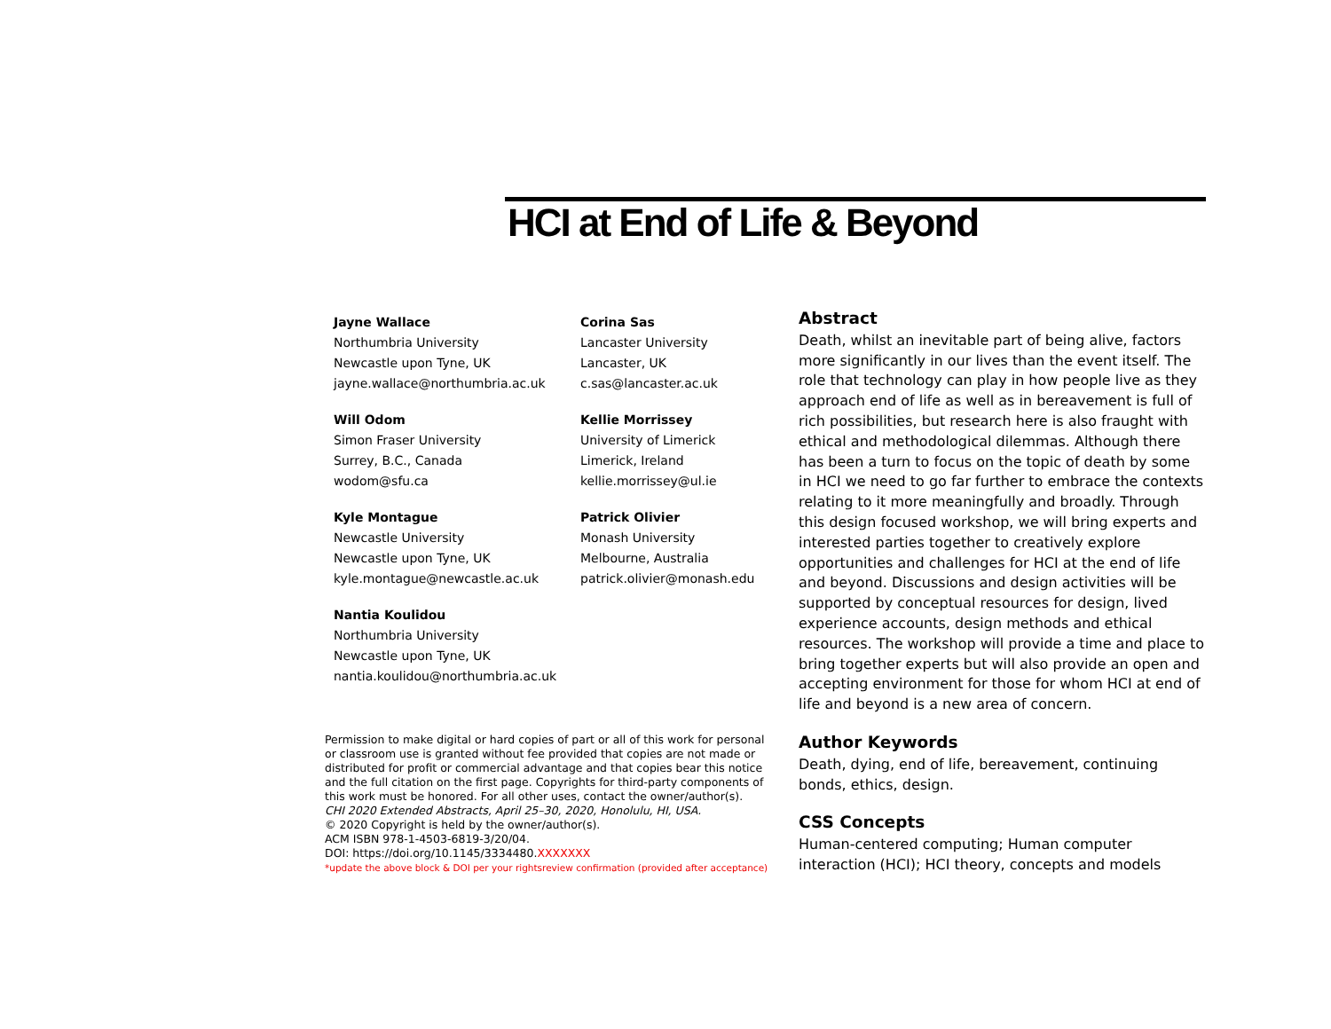HCI at End of Life & Beyond
Jayne Wallace
Northumbria University
Newcastle upon Tyne, UK
jayne.wallace@northumbria.ac.uk
Corina Sas
Lancaster University
Lancaster, UK
c.sas@lancaster.ac.uk
Will Odom
Simon Fraser University
Surrey, B.C., Canada
wodom@sfu.ca
Kellie Morrissey
University of Limerick
Limerick, Ireland
kellie.morrissey@ul.ie
Kyle Montague
Newcastle University
Newcastle upon Tyne, UK
kyle.montague@newcastle.ac.uk
Patrick Olivier
Monash University
Melbourne, Australia
patrick.olivier@monash.edu
Nantia Koulidou
Northumbria University
Newcastle upon Tyne, UK
nantia.koulidou@northumbria.ac.uk
Permission to make digital or hard copies of part or all of this work for personal or classroom use is granted without fee provided that copies are not made or distributed for profit or commercial advantage and that copies bear this notice and the full citation on the first page. Copyrights for third-party components of this work must be honored. For all other uses, contact the owner/author(s).
CHI 2020 Extended Abstracts, April 25–30, 2020, Honolulu, HI, USA.
© 2020 Copyright is held by the owner/author(s).
ACM ISBN 978-1-4503-6819-3/20/04.
DOI: https://doi.org/10.1145/3334480.XXXXXXX
*update the above block & DOI per your rightsreview confirmation (provided after acceptance)
Abstract
Death, whilst an inevitable part of being alive, factors more significantly in our lives than the event itself. The role that technology can play in how people live as they approach end of life as well as in bereavement is full of rich possibilities, but research here is also fraught with ethical and methodological dilemmas. Although there has been a turn to focus on the topic of death by some in HCI we need to go far further to embrace the contexts relating to it more meaningfully and broadly. Through this design focused workshop, we will bring experts and interested parties together to creatively explore opportunities and challenges for HCI at the end of life and beyond. Discussions and design activities will be supported by conceptual resources for design, lived experience accounts, design methods and ethical resources. The workshop will provide a time and place to bring together experts but will also provide an open and accepting environment for those for whom HCI at end of life and beyond is a new area of concern.
Author Keywords
Death, dying, end of life, bereavement, continuing bonds, ethics, design.
CSS Concepts
Human-centered computing; Human computer interaction (HCI); HCI theory, concepts and models